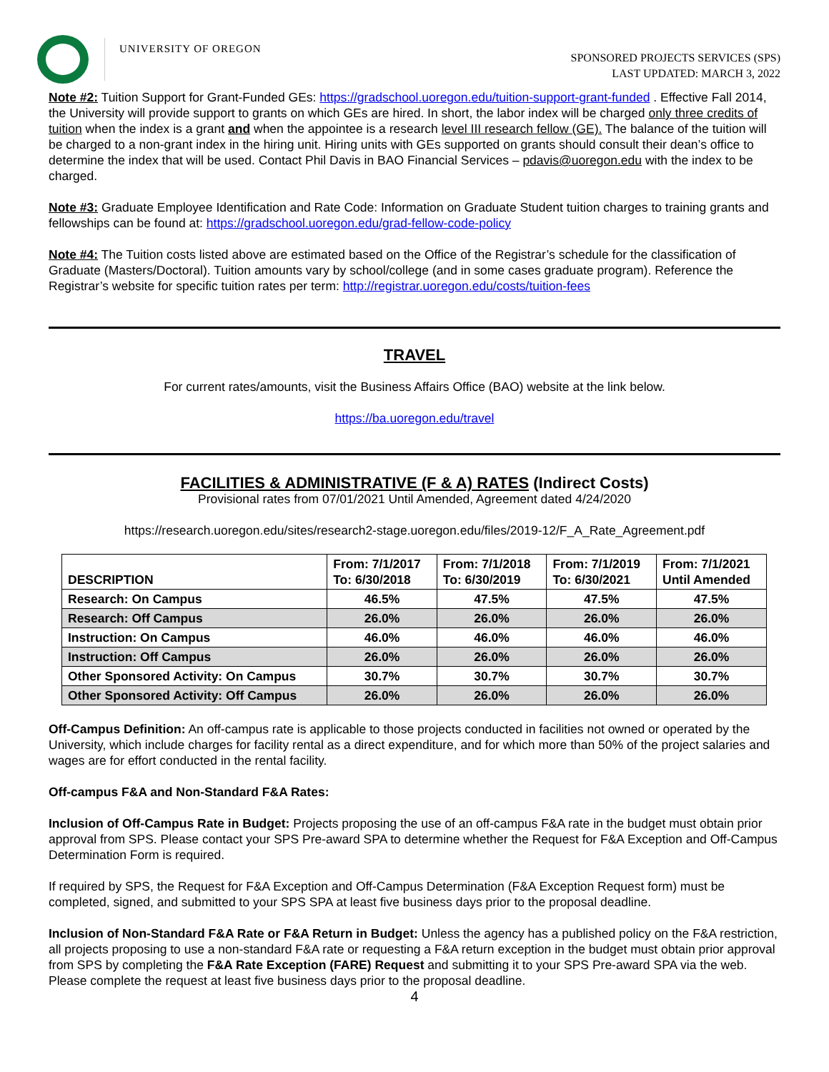UNIVERSITY OF OREGON
SPONSORED PROJECTS SERVICES (SPS)
LAST UPDATED: MARCH 3, 2022
Note #2: Tuition Support for Grant-Funded GEs: https://gradschool.uoregon.edu/tuition-support-grant-funded . Effective Fall 2014, the University will provide support to grants on which GEs are hired. In short, the labor index will be charged only three credits of tuition when the index is a grant and when the appointee is a research level III research fellow (GE). The balance of the tuition will be charged to a non-grant index in the hiring unit. Hiring units with GEs supported on grants should consult their dean’s office to determine the index that will be used. Contact Phil Davis in BAO Financial Services – pdavis@uoregon.edu with the index to be charged.
Note #3: Graduate Employee Identification and Rate Code: Information on Graduate Student tuition charges to training grants and fellowships can be found at: https://gradschool.uoregon.edu/grad-fellow-code-policy
Note #4: The Tuition costs listed above are estimated based on the Office of the Registrar’s schedule for the classification of Graduate (Masters/Doctoral). Tuition amounts vary by school/college (and in some cases graduate program). Reference the Registrar’s website for specific tuition rates per term: http://registrar.uoregon.edu/costs/tuition-fees
TRAVEL
For current rates/amounts, visit the Business Affairs Office (BAO) website at the link below.
https://ba.uoregon.edu/travel
FACILITIES & ADMINISTRATIVE (F & A) RATES (Indirect Costs)
Provisional rates from 07/01/2021 Until Amended, Agreement dated 4/24/2020
https://research.uoregon.edu/sites/research2-stage.uoregon.edu/files/2019-12/F_A_Rate_Agreement.pdf
| DESCRIPTION | From: 7/1/2017 To: 6/30/2018 | From: 7/1/2018 To: 6/30/2019 | From: 7/1/2019 To: 6/30/2021 | From: 7/1/2021 Until Amended |
| --- | --- | --- | --- | --- |
| Research: On Campus | 46.5% | 47.5% | 47.5% | 47.5% |
| Research: Off Campus | 26.0% | 26.0% | 26.0% | 26.0% |
| Instruction: On Campus | 46.0% | 46.0% | 46.0% | 46.0% |
| Instruction: Off Campus | 26.0% | 26.0% | 26.0% | 26.0% |
| Other Sponsored Activity: On Campus | 30.7% | 30.7% | 30.7% | 30.7% |
| Other Sponsored Activity: Off Campus | 26.0% | 26.0% | 26.0% | 26.0% |
Off-Campus Definition: An off-campus rate is applicable to those projects conducted in facilities not owned or operated by the University, which include charges for facility rental as a direct expenditure, and for which more than 50% of the project salaries and wages are for effort conducted in the rental facility.
Off-campus F&A and Non-Standard F&A Rates:
Inclusion of Off-Campus Rate in Budget: Projects proposing the use of an off-campus F&A rate in the budget must obtain prior approval from SPS. Please contact your SPS Pre-award SPA to determine whether the Request for F&A Exception and Off-Campus Determination Form is required.
If required by SPS, the Request for F&A Exception and Off-Campus Determination (F&A Exception Request form) must be completed, signed, and submitted to your SPS SPA at least five business days prior to the proposal deadline.
Inclusion of Non-Standard F&A Rate or F&A Return in Budget: Unless the agency has a published policy on the F&A restriction, all projects proposing to use a non-standard F&A rate or requesting a F&A return exception in the budget must obtain prior approval from SPS by completing the F&A Rate Exception (FARE) Request and submitting it to your SPS Pre-award SPA via the web. Please complete the request at least five business days prior to the proposal deadline.
4